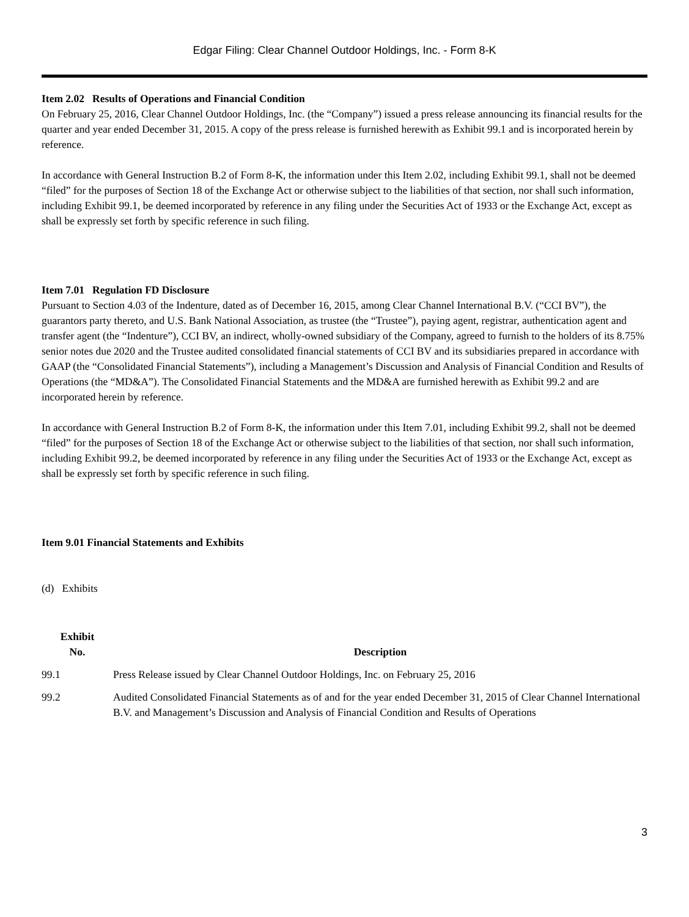Edgar Filing: Clear Channel Outdoor Holdings, Inc. - Form 8-K
Item 2.02 Results of Operations and Financial Condition
On February 25, 2016, Clear Channel Outdoor Holdings, Inc. (the “Company”) issued a press release announcing its financial results for the quarter and year ended December 31, 2015. A copy of the press release is furnished herewith as Exhibit 99.1 and is incorporated herein by reference.
In accordance with General Instruction B.2 of Form 8-K, the information under this Item 2.02, including Exhibit 99.1, shall not be deemed “filed” for the purposes of Section 18 of the Exchange Act or otherwise subject to the liabilities of that section, nor shall such information, including Exhibit 99.1, be deemed incorporated by reference in any filing under the Securities Act of 1933 or the Exchange Act, except as shall be expressly set forth by specific reference in such filing.
Item 7.01 Regulation FD Disclosure
Pursuant to Section 4.03 of the Indenture, dated as of December 16, 2015, among Clear Channel International B.V. (“CCI BV”), the guarantors party thereto, and U.S. Bank National Association, as trustee (the “Trustee”), paying agent, registrar, authentication agent and transfer agent (the “Indenture”), CCI BV, an indirect, wholly-owned subsidiary of the Company, agreed to furnish to the holders of its 8.75% senior notes due 2020 and the Trustee audited consolidated financial statements of CCI BV and its subsidiaries prepared in accordance with GAAP (the “Consolidated Financial Statements”), including a Management’s Discussion and Analysis of Financial Condition and Results of Operations (the “MD&A”). The Consolidated Financial Statements and the MD&A are furnished herewith as Exhibit 99.2 and are incorporated herein by reference.
In accordance with General Instruction B.2 of Form 8-K, the information under this Item 7.01, including Exhibit 99.2, shall not be deemed “filed” for the purposes of Section 18 of the Exchange Act or otherwise subject to the liabilities of that section, nor shall such information, including Exhibit 99.2, be deemed incorporated by reference in any filing under the Securities Act of 1933 or the Exchange Act, except as shall be expressly set forth by specific reference in such filing.
Item 9.01 Financial Statements and Exhibits
(d) Exhibits
| Exhibit No. | Description |
| --- | --- |
| 99.1 | Press Release issued by Clear Channel Outdoor Holdings, Inc. on February 25, 2016 |
| 99.2 | Audited Consolidated Financial Statements as of and for the year ended December 31, 2015 of Clear Channel International B.V. and Management’s Discussion and Analysis of Financial Condition and Results of Operations |
3